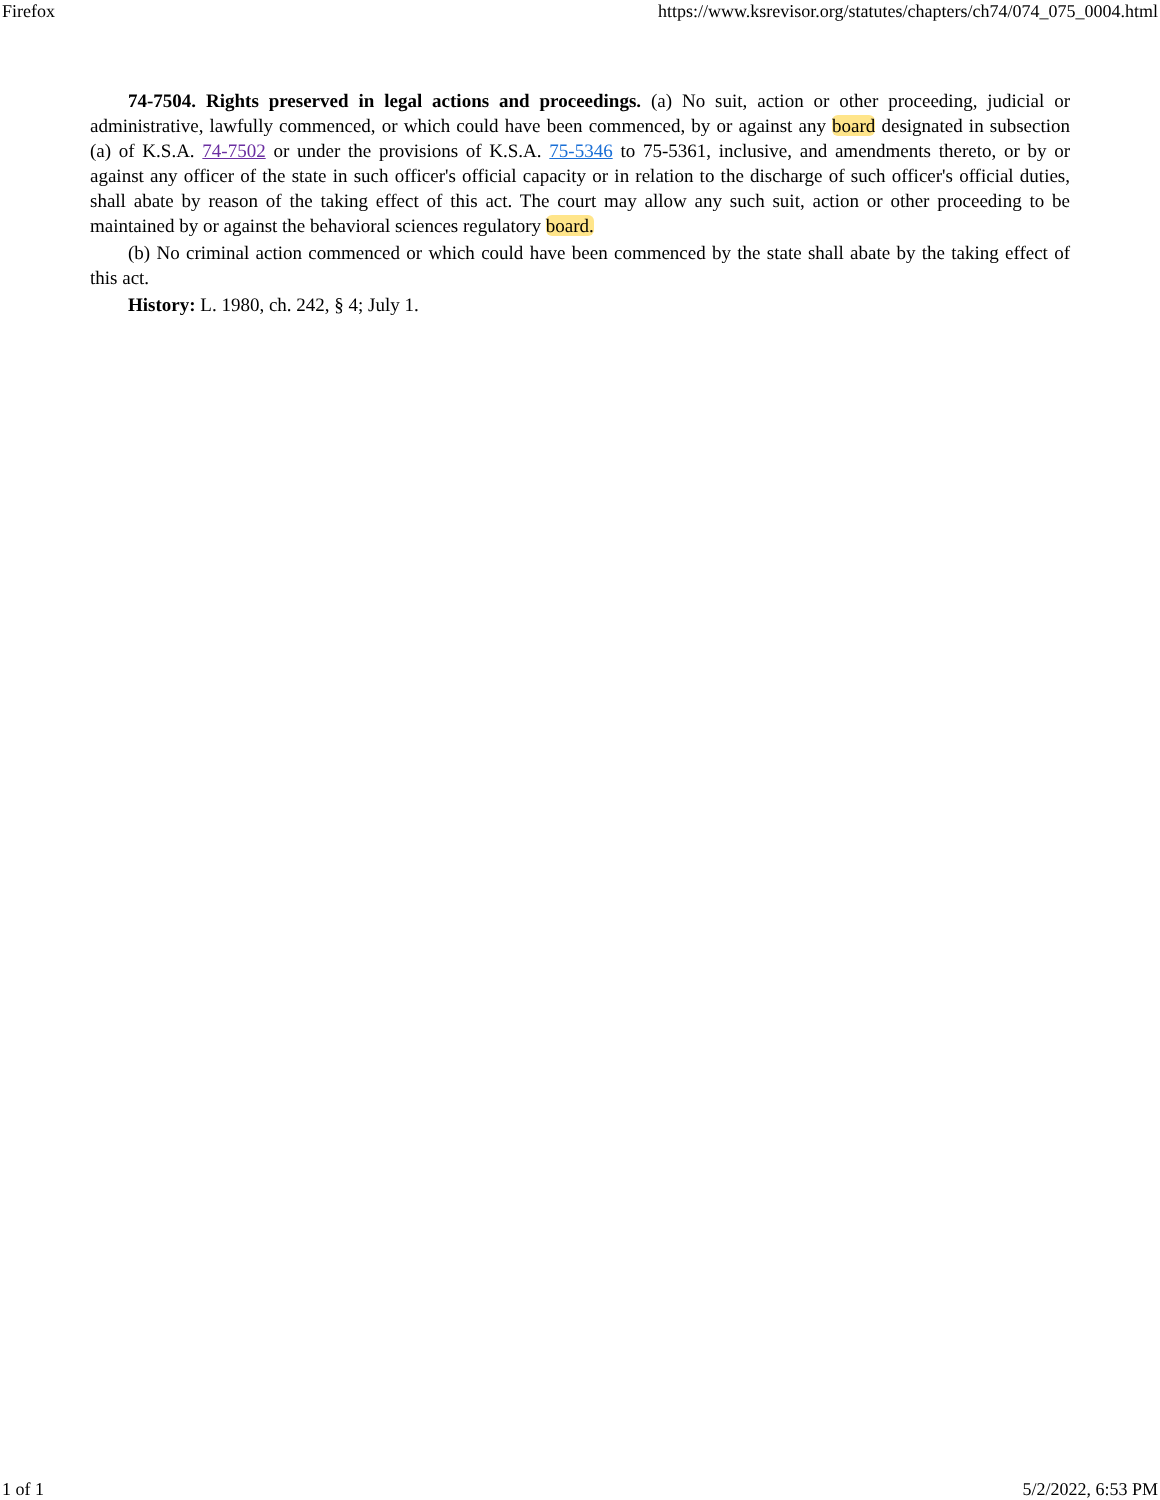Firefox https://www.ksrevisor.org/statutes/chapters/ch74/074_075_0004.html
74-7504. Rights preserved in legal actions and proceedings. (a) No suit, action or other proceeding, judicial or administrative, lawfully commenced, or which could have been commenced, by or against any board designated in subsection (a) of K.S.A. 74-7502 or under the provisions of K.S.A. 75-5346 to 75-5361, inclusive, and amendments thereto, or by or against any officer of the state in such officer's official capacity or in relation to the discharge of such officer's official duties, shall abate by reason of the taking effect of this act. The court may allow any such suit, action or other proceeding to be maintained by or against the behavioral sciences regulatory board.
(b) No criminal action commenced or which could have been commenced by the state shall abate by the taking effect of this act.
History: L. 1980, ch. 242, § 4; July 1.
1 of 1 5/2/2022, 6:53 PM